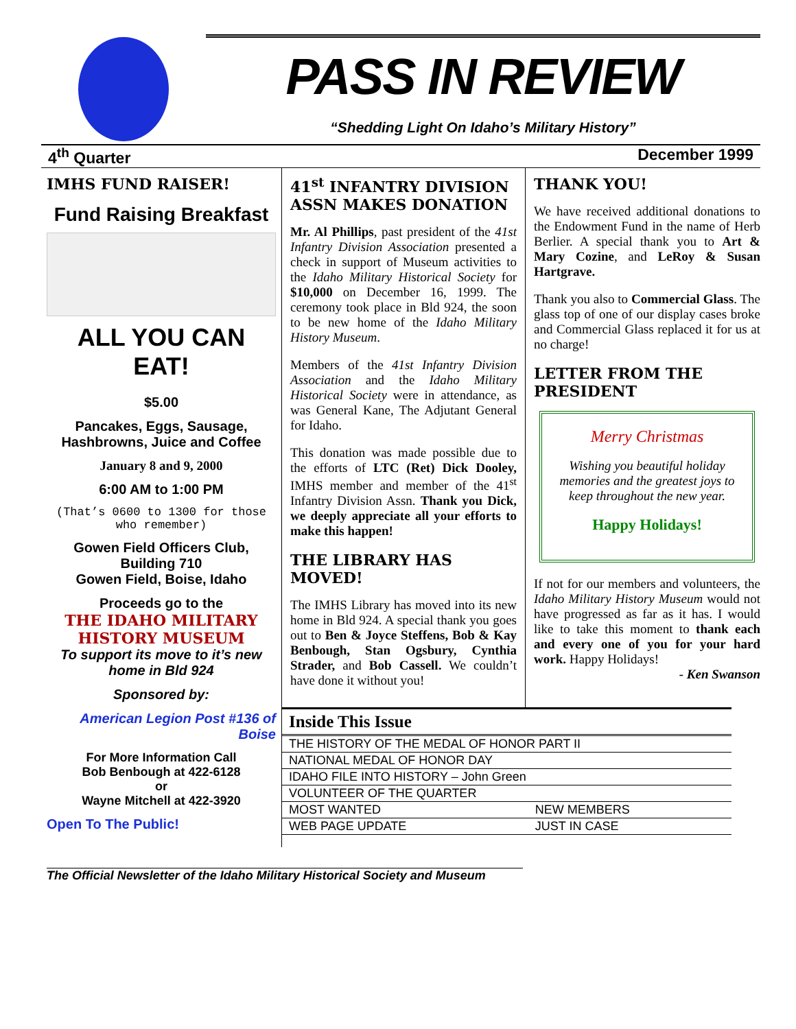PASS IN REVIEW
“Shedding Light On Idaho’s Military History”
4<sup>th</sup> Quarter December 1999
IMHS FUND RAISER!
Fund Raising Breakfast
ALL YOU CAN EAT!
$5.00
Pancakes, Eggs, Sausage, Hashbrowns, Juice and Coffee
January 8 and 9, 2000
6:00 AM to 1:00 PM
(That’s 0600 to 1300 for those who remember)
Gowen Field Officers Club, Building 710
Gowen Field, Boise, Idaho
Proceeds go to the
THE IDAHO MILITARY HISTORY MUSEUM
To support its move to it’s new home in Bld 924
Sponsored by:
American Legion Post #136 of Boise
For More Information Call
Bob Benbough at 422-6128
or
Wayne Mitchell at 422-3920
Open To The Public!
41<sup>st</sup> INFANTRY DIVISION ASSN MAKES DONATION
Mr. Al Phillips, past president of the 41st Infantry Division Association presented a check in support of Museum activities to the Idaho Military Historical Society for $10,000 on December 16, 1999. The ceremony took place in Bld 924, the soon to be new home of the Idaho Military History Museum.
Members of the 41st Infantry Division Association and the Idaho Military Historical Society were in attendance, as was General Kane, The Adjutant General for Idaho.
This donation was made possible due to the efforts of LTC (Ret) Dick Dooley, IMHS member and member of the 41<sup>st</sup> Infantry Division Assn. Thank you Dick, we deeply appreciate all your efforts to make this happen!
THE LIBRARY HAS MOVED!
The IMHS Library has moved into its new home in Bld 924. A special thank you goes out to Ben & Joyce Steffens, Bob & Kay Benbough, Stan Ogsbury, Cynthia Strader, and Bob Cassell. We couldn’t have done it without you!
THANK YOU!
We have received additional donations to the Endowment Fund in the name of Herb Berlier. A special thank you to Art & Mary Cozine, and LeRoy & Susan Hartgrave.
Thank you also to Commercial Glass. The glass top of one of our display cases broke and Commercial Glass replaced it for us at no charge!
LETTER FROM THE PRESIDENT
Merry Christmas
Wishing you beautiful holiday memories and the greatest joys to keep throughout the new year.
Happy Holidays!
If not for our members and volunteers, the Idaho Military History Museum would not have progressed as far as it has. I would like to take this moment to thank each and every one of you for your hard work. Happy Holidays!
- Ken Swanson
| Inside This Issue | |
| --- | --- |
| THE HISTORY OF THE MEDAL OF HONOR PART II | |
| NATIONAL MEDAL OF HONOR DAY | |
| IDAHO FILE INTO HISTORY – John Green | |
| VOLUNTEER OF THE QUARTER | |
| MOST WANTED | NEW MEMBERS |
| WEB PAGE UPDATE | JUST IN CASE |
The Official Newsletter of the Idaho Military Historical Society and Museum